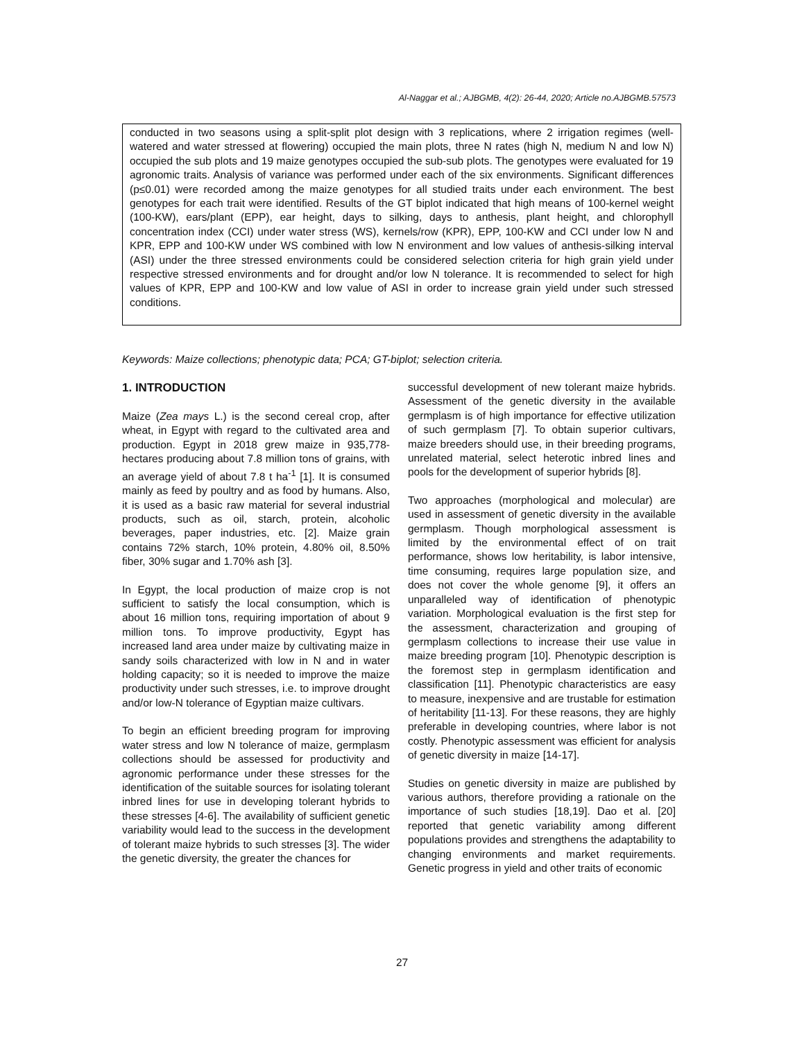Al-Naggar et al.; AJBGMB, 4(2): 26-44, 2020; Article no.AJBGMB.57573
conducted in two seasons using a split-split plot design with 3 replications, where 2 irrigation regimes (well-watered and water stressed at flowering) occupied the main plots, three N rates (high N, medium N and low N) occupied the sub plots and 19 maize genotypes occupied the sub-sub plots. The genotypes were evaluated for 19 agronomic traits. Analysis of variance was performed under each of the six environments. Significant differences (p≤0.01) were recorded among the maize genotypes for all studied traits under each environment. The best genotypes for each trait were identified. Results of the GT biplot indicated that high means of 100-kernel weight (100-KW), ears/plant (EPP), ear height, days to silking, days to anthesis, plant height, and chlorophyll concentration index (CCI) under water stress (WS), kernels/row (KPR), EPP, 100-KW and CCI under low N and KPR, EPP and 100-KW under WS combined with low N environment and low values of anthesis-silking interval (ASI) under the three stressed environments could be considered selection criteria for high grain yield under respective stressed environments and for drought and/or low N tolerance. It is recommended to select for high values of KPR, EPP and 100-KW and low value of ASI in order to increase grain yield under such stressed conditions.
Keywords: Maize collections; phenotypic data; PCA; GT-biplot; selection criteria.
1. INTRODUCTION
Maize (Zea mays L.) is the second cereal crop, after wheat, in Egypt with regard to the cultivated area and production. Egypt in 2018 grew maize in 935,778-hectares producing about 7.8 million tons of grains, with an average yield of about 7.8 t ha<sup>-1</sup> [1]. It is consumed mainly as feed by poultry and as food by humans. Also, it is used as a basic raw material for several industrial products, such as oil, starch, protein, alcoholic beverages, paper industries, etc. [2]. Maize grain contains 72% starch, 10% protein, 4.80% oil, 8.50% fiber, 30% sugar and 1.70% ash [3].
In Egypt, the local production of maize crop is not sufficient to satisfy the local consumption, which is about 16 million tons, requiring importation of about 9 million tons. To improve productivity, Egypt has increased land area under maize by cultivating maize in sandy soils characterized with low in N and in water holding capacity; so it is needed to improve the maize productivity under such stresses, i.e. to improve drought and/or low-N tolerance of Egyptian maize cultivars.
To begin an efficient breeding program for improving water stress and low N tolerance of maize, germplasm collections should be assessed for productivity and agronomic performance under these stresses for the identification of the suitable sources for isolating tolerant inbred lines for use in developing tolerant hybrids to these stresses [4-6]. The availability of sufficient genetic variability would lead to the success in the development of tolerant maize hybrids to such stresses [3]. The wider the genetic diversity, the greater the chances for
successful development of new tolerant maize hybrids. Assessment of the genetic diversity in the available germplasm is of high importance for effective utilization of such germplasm [7]. To obtain superior cultivars, maize breeders should use, in their breeding programs, unrelated material, select heterotic inbred lines and pools for the development of superior hybrids [8].
Two approaches (morphological and molecular) are used in assessment of genetic diversity in the available germplasm. Though morphological assessment is limited by the environmental effect of on trait performance, shows low heritability, is labor intensive, time consuming, requires large population size, and does not cover the whole genome [9], it offers an unparalleled way of identification of phenotypic variation. Morphological evaluation is the first step for the assessment, characterization and grouping of germplasm collections to increase their use value in maize breeding program [10]. Phenotypic description is the foremost step in germplasm identification and classification [11]. Phenotypic characteristics are easy to measure, inexpensive and are trustable for estimation of heritability [11-13]. For these reasons, they are highly preferable in developing countries, where labor is not costly. Phenotypic assessment was efficient for analysis of genetic diversity in maize [14-17].
Studies on genetic diversity in maize are published by various authors, therefore providing a rationale on the importance of such studies [18,19]. Dao et al. [20] reported that genetic variability among different populations provides and strengthens the adaptability to changing environments and market requirements. Genetic progress in yield and other traits of economic
27